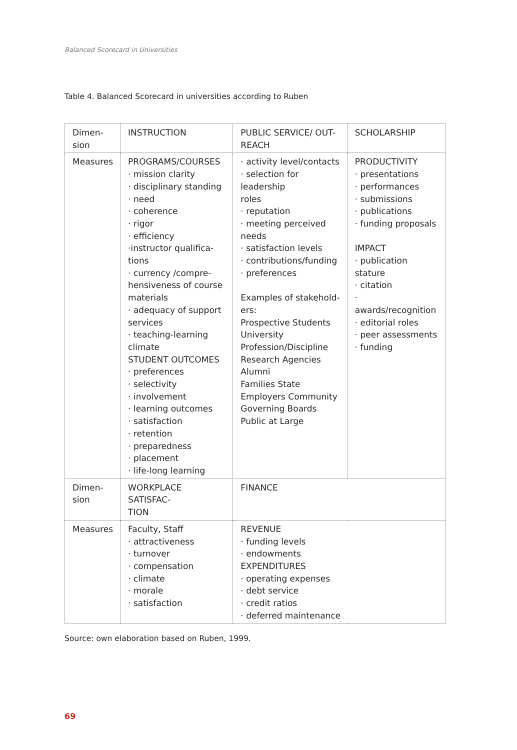Balanced Scorecard in Universities
Table 4. Balanced Scorecard in universities according to Ruben
| Dimen- sion | INSTRUCTION | PUBLIC SERVICE/ OUT- REACH | SCHOLARSHIP |
| Measures | PROGRAMS/COURSES · mission clarity · disciplinary standing · need · coherence · rigor · efficiency ·instructor qualifica- tions · currency /compre- hensiveness of course materials · adequacy of support services · teaching-learning climate STUDENT OUTCOMES · preferences · selectivity · involvement · learning outcomes · satisfaction · retention · preparedness · placement · life-long learning | · activity level/contacts · selection for leadership roles · reputation · meeting perceived needs · satisfaction levels · contributions/funding · preferences Examples of stakehold- ers: Prospective Students University Profession/Discipline Research Agencies Alumni Families State Employers Community Governing Boards Public at Large | PRODUCTIVITY · presentations · performances · submissions · publications · funding proposals IMPACT · publication stature · citation · awards/recognition · editorial roles · peer assessments · funding |
| Dimen- sion | WORKPLACE SATISFAC- TION | FINANCE | |
| Measures | Faculty, Staff · attractiveness · turnover · compensation · climate · morale · satisfaction | REVENUE · funding levels · endowments EXPENDITURES · operating expenses · debt service · credit ratios · deferred maintenance | |
Source: own elaboration based on Ruben, 1999.
69